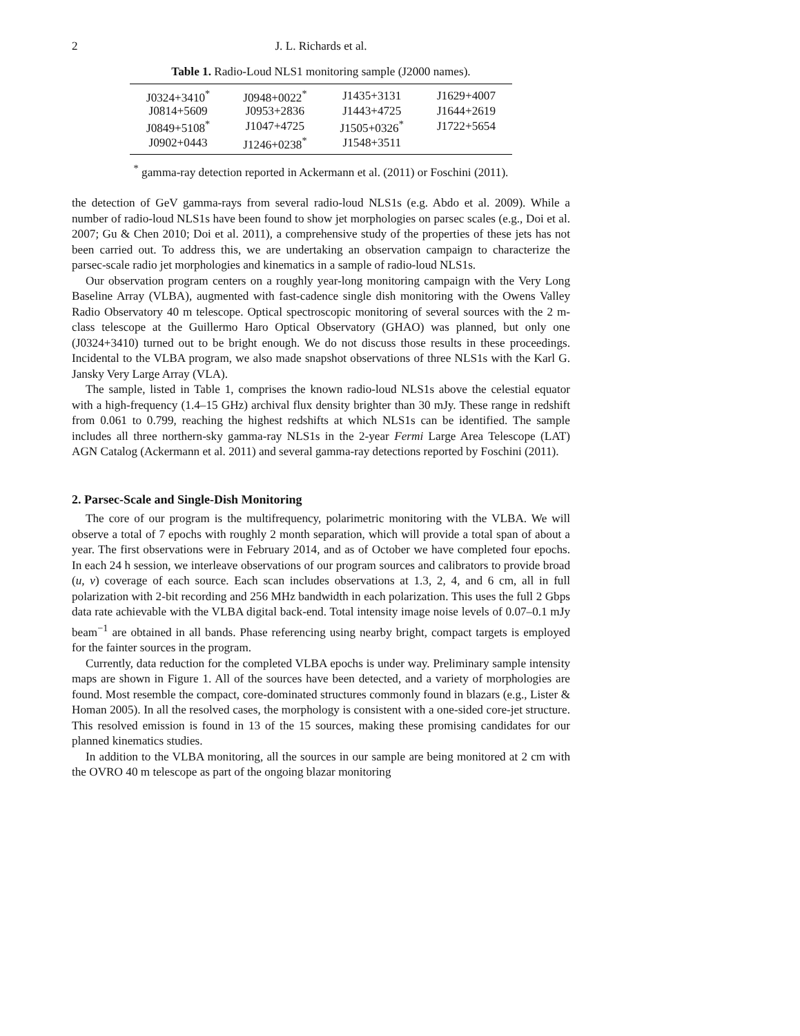2 J. L. Richards et al.
Table 1. Radio-Loud NLS1 monitoring sample (J2000 names).
| J0324+3410<sup>*</sup> | J0948+0022<sup>*</sup> | J1435+3131 | J1629+4007 |
| J0814+5609 | J0953+2836 | J1443+4725 | J1644+2619 |
| J0849+5108<sup>*</sup> | J1047+4725 | J1505+0326<sup>*</sup> | J1722+5654 |
| J0902+0443 | J1246+0238<sup>*</sup> | J1548+3511 | |
<sup>*</sup> gamma-ray detection reported in Ackermann et al. (2011) or Foschini (2011).
the detection of GeV gamma-rays from several radio-loud NLS1s (e.g. Abdo et al. 2009). While a number of radio-loud NLS1s have been found to show jet morphologies on parsec scales (e.g., Doi et al. 2007; Gu & Chen 2010; Doi et al. 2011), a comprehensive study of the properties of these jets has not been carried out. To address this, we are undertaking an observation campaign to characterize the parsec-scale radio jet morphologies and kinematics in a sample of radio-loud NLS1s.
Our observation program centers on a roughly year-long monitoring campaign with the Very Long Baseline Array (VLBA), augmented with fast-cadence single dish monitoring with the Owens Valley Radio Observatory 40 m telescope. Optical spectroscopic monitoring of several sources with the 2 m-class telescope at the Guillermo Haro Optical Observatory (GHAO) was planned, but only one (J0324+3410) turned out to be bright enough. We do not discuss those results in these proceedings. Incidental to the VLBA program, we also made snapshot observations of three NLS1s with the Karl G. Jansky Very Large Array (VLA).
The sample, listed in Table 1, comprises the known radio-loud NLS1s above the celestial equator with a high-frequency (1.4–15 GHz) archival flux density brighter than 30 mJy. These range in redshift from 0.061 to 0.799, reaching the highest redshifts at which NLS1s can be identified. The sample includes all three northern-sky gamma-ray NLS1s in the 2-year Fermi Large Area Telescope (LAT) AGN Catalog (Ackermann et al. 2011) and several gamma-ray detections reported by Foschini (2011).
2. Parsec-Scale and Single-Dish Monitoring
The core of our program is the multifrequency, polarimetric monitoring with the VLBA. We will observe a total of 7 epochs with roughly 2 month separation, which will provide a total span of about a year. The first observations were in February 2014, and as of October we have completed four epochs. In each 24 h session, we interleave observations of our program sources and calibrators to provide broad (u, v) coverage of each source. Each scan includes observations at 1.3, 2, 4, and 6 cm, all in full polarization with 2-bit recording and 256 MHz bandwidth in each polarization. This uses the full 2 Gbps data rate achievable with the VLBA digital back-end. Total intensity image noise levels of 0.07–0.1 mJy beam<sup>−1</sup> are obtained in all bands. Phase referencing using nearby bright, compact targets is employed for the fainter sources in the program.
Currently, data reduction for the completed VLBA epochs is under way. Preliminary sample intensity maps are shown in Figure 1. All of the sources have been detected, and a variety of morphologies are found. Most resemble the compact, core-dominated structures commonly found in blazars (e.g., Lister & Homan 2005). In all the resolved cases, the morphology is consistent with a one-sided core-jet structure. This resolved emission is found in 13 of the 15 sources, making these promising candidates for our planned kinematics studies.
In addition to the VLBA monitoring, all the sources in our sample are being monitored at 2 cm with the OVRO 40 m telescope as part of the ongoing blazar monitoring